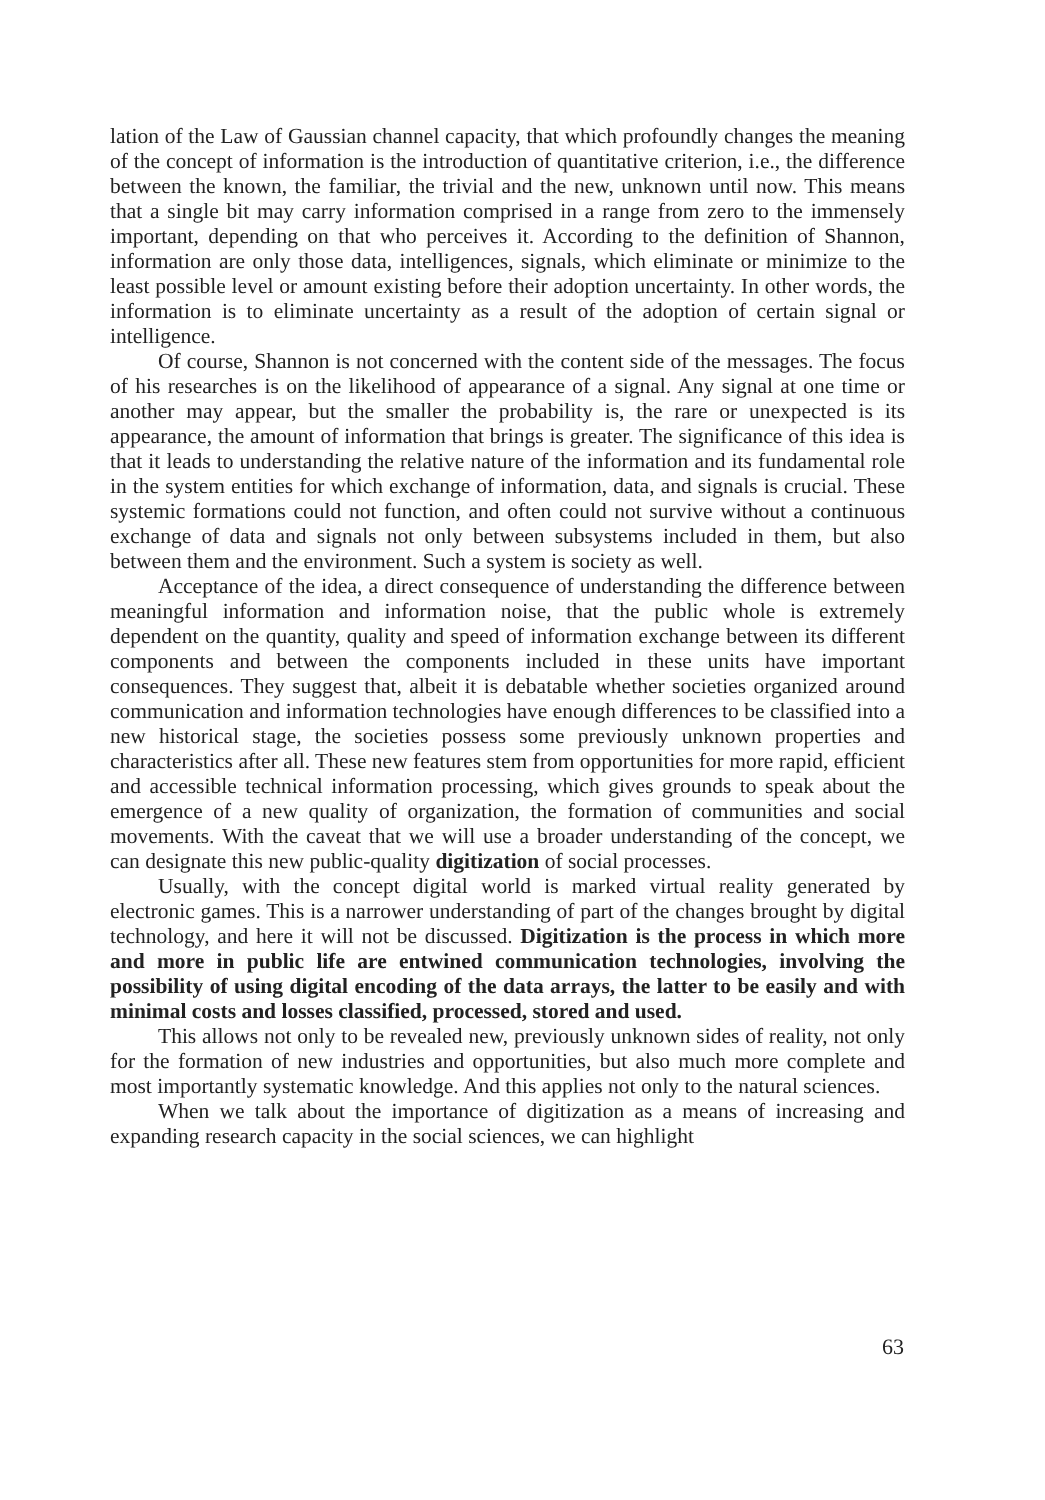lation of the Law of Gaussian channel capacity, that which profoundly changes the meaning of the concept of information is the introduction of quantitative criterion, i.e., the difference between the known, the familiar, the trivial and the new, unknown until now. This means that a single bit may carry information comprised in a range from zero to the immensely important, depending on that who perceives it. According to the definition of Shannon, information are only those data, intelligences, signals, which eliminate or minimize to the least possible level or amount existing before their adoption uncertainty. In other words, the information is to eliminate uncertainty as a result of the adoption of certain signal or intelligence.
Of course, Shannon is not concerned with the content side of the messages. The focus of his researches is on the likelihood of appearance of a signal. Any signal at one time or another may appear, but the smaller the probability is, the rare or unexpected is its appearance, the amount of information that brings is greater. The significance of this idea is that it leads to understanding the relative nature of the information and its fundamental role in the system entities for which exchange of information, data, and signals is crucial. These systemic formations could not function, and often could not survive without a continuous exchange of data and signals not only between subsystems included in them, but also between them and the environment. Such a system is society as well.
Acceptance of the idea, a direct consequence of understanding the difference between meaningful information and information noise, that the public whole is extremely dependent on the quantity, quality and speed of information exchange between its different components and between the components included in these units have important consequences. They suggest that, albeit it is debatable whether societies organized around communication and information technologies have enough differences to be classified into a new historical stage, the societies possess some previously unknown properties and characteristics after all. These new features stem from opportunities for more rapid, efficient and accessible technical information processing, which gives grounds to speak about the emergence of a new quality of organization, the formation of communities and social movements. With the caveat that we will use a broader understanding of the concept, we can designate this new public-quality digitization of social processes.
Usually, with the concept digital world is marked virtual reality generated by electronic games. This is a narrower understanding of part of the changes brought by digital technology, and here it will not be discussed. Digitization is the process in which more and more in public life are entwined communication technologies, involving the possibility of using digital encoding of the data arrays, the latter to be easily and with minimal costs and losses classified, processed, stored and used.
This allows not only to be revealed new, previously unknown sides of reality, not only for the formation of new industries and opportunities, but also much more complete and most importantly systematic knowledge. And this applies not only to the natural sciences.
When we talk about the importance of digitization as a means of increasing and expanding research capacity in the social sciences, we can highlight
63